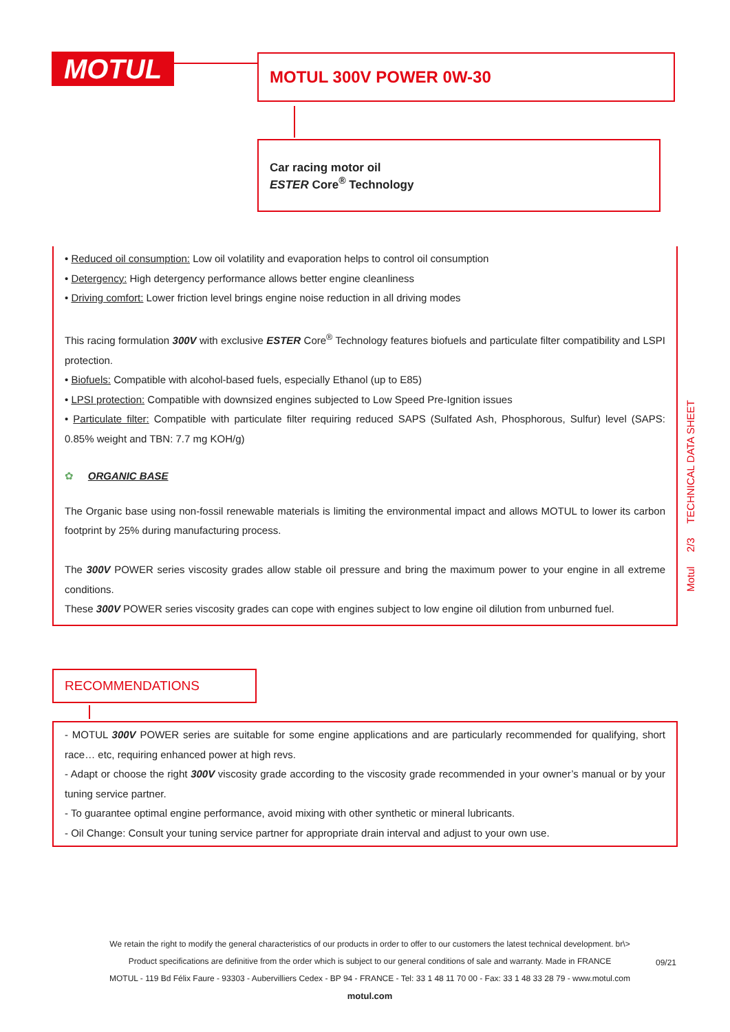MOTUL MOTUL 300V POWER 0W-30
Car racing motor oil
ESTER Core<sup>®</sup> Technology
• Reduced oil consumption: Low oil volatility and evaporation helps to control oil consumption
• Detergency: High detergency performance allows better engine cleanliness
• Driving comfort: Lower friction level brings engine noise reduction in all driving modes
This racing formulation 300V with exclusive ESTER Core<sup>®</sup> Technology features biofuels and particulate filter compatibility and LSPI protection.
• Biofuels: Compatible with alcohol-based fuels, especially Ethanol (up to E85)
• LPSI protection: Compatible with downsized engines subjected to Low Speed Pre-Ignition issues
• Particulate filter: Compatible with particulate filter requiring reduced SAPS (Sulfated Ash, Phosphorous, Sulfur) level (SAPS: 0.85% weight and TBN: 7.7 mg KOH/g)
✿ ORGANIC BASE
The Organic base using non-fossil renewable materials is limiting the environmental impact and allows MOTUL to lower its carbon footprint by 25% during manufacturing process.
The 300V POWER series viscosity grades allow stable oil pressure and bring the maximum power to your engine in all extreme conditions.
These 300V POWER series viscosity grades can cope with engines subject to low engine oil dilution from unburned fuel.
Motul 2/3 TECHNICAL DATA SHEET
RECOMMENDATIONS
- MOTUL 300V POWER series are suitable for some engine applications and are particularly recommended for qualifying, short race… etc, requiring enhanced power at high revs.
- Adapt or choose the right 300V viscosity grade according to the viscosity grade recommended in your owner’s manual or by your tuning service partner.
- To guarantee optimal engine performance, avoid mixing with other synthetic or mineral lubricants.
- Oil Change: Consult your tuning service partner for appropriate drain interval and adjust to your own use.
We retain the right to modify the general characteristics of our products in order to offer to our customers the latest technical development. br\>
Product specifications are definitive from the order which is subject to our general conditions of sale and warranty. Made in FRANCE
MOTUL - 119 Bd Félix Faure - 93303 - Aubervilliers Cedex - BP 94 - FRANCE - Tel: 33 1 48 11 70 00 - Fax: 33 1 48 33 28 79 - www.motul.com
motul.com
09/21